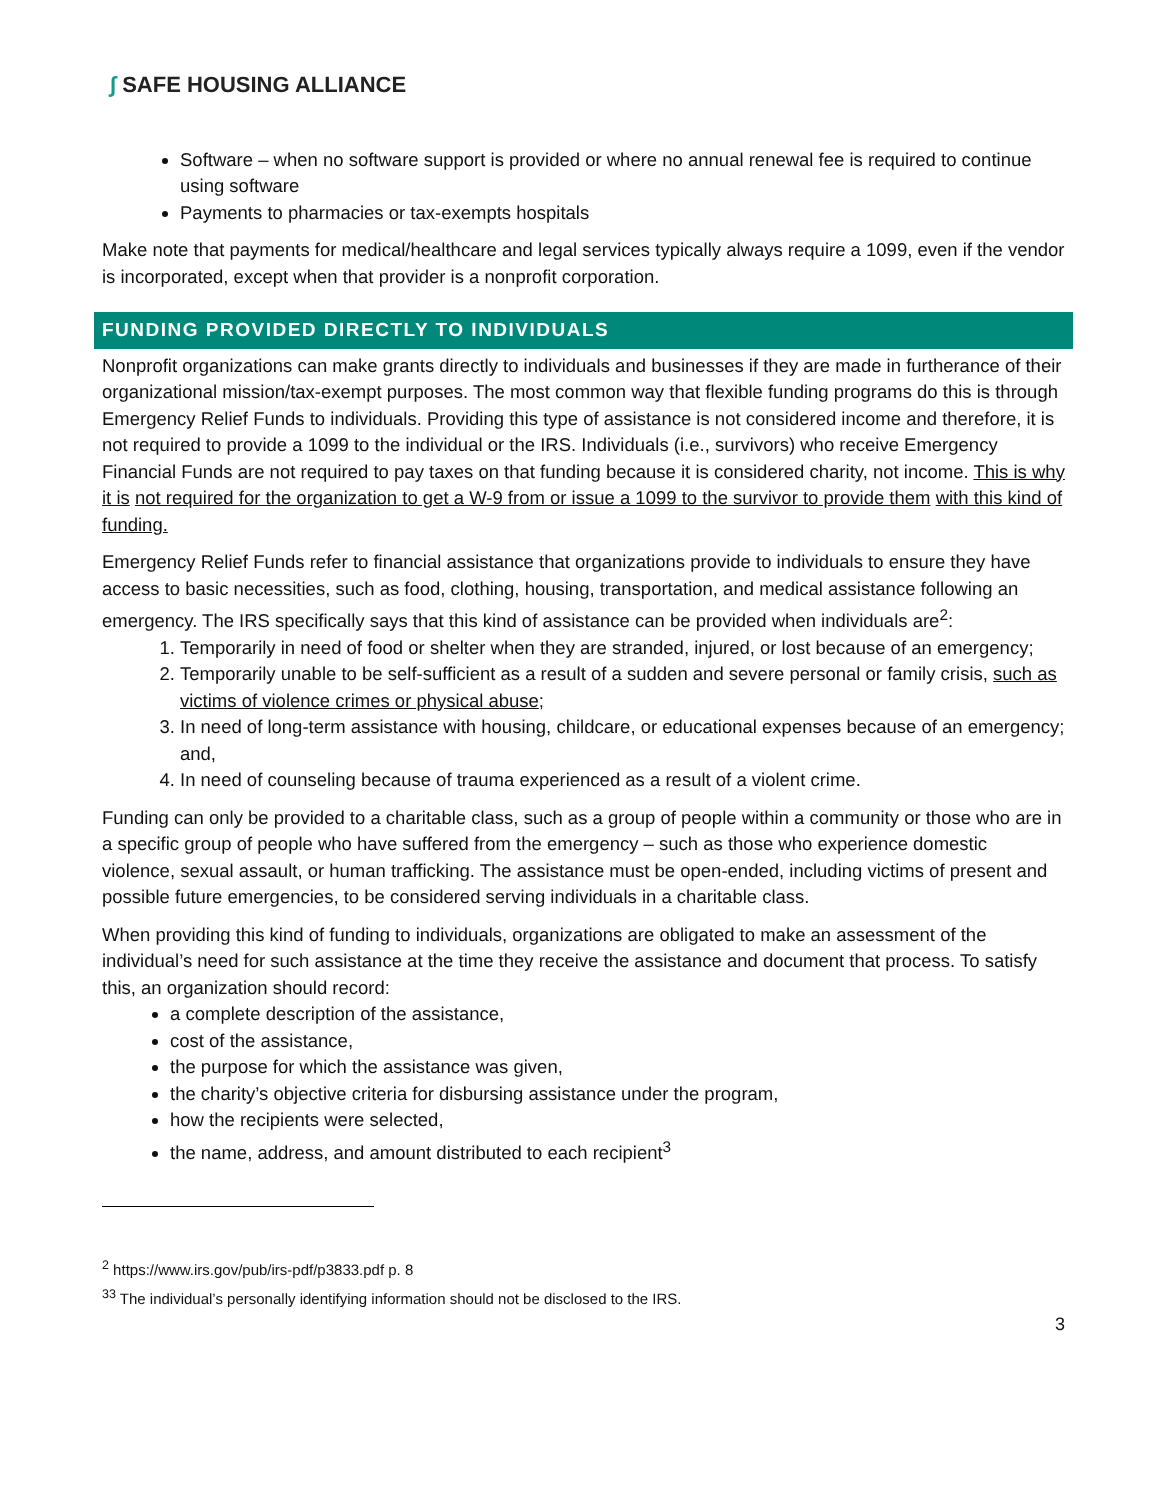∫ SAFE HOUSING ALLIANCE
Software – when no software support is provided or where no annual renewal fee is required to continue using software
Payments to pharmacies or tax-exempts hospitals
Make note that payments for medical/healthcare and legal services typically always require a 1099, even if the vendor is incorporated, except when that provider is a nonprofit corporation.
FUNDING PROVIDED DIRECTLY TO INDIVIDUALS
Nonprofit organizations can make grants directly to individuals and businesses if they are made in furtherance of their organizational mission/tax-exempt purposes. The most common way that flexible funding programs do this is through Emergency Relief Funds to individuals. Providing this type of assistance is not considered income and therefore, it is not required to provide a 1099 to the individual or the IRS. Individuals (i.e., survivors) who receive Emergency Financial Funds are not required to pay taxes on that funding because it is considered charity, not income. This is why it is not required for the organization to get a W-9 from or issue a 1099 to the survivor to provide them with this kind of funding.
Emergency Relief Funds refer to financial assistance that organizations provide to individuals to ensure they have access to basic necessities, such as food, clothing, housing, transportation, and medical assistance following an emergency. The IRS specifically says that this kind of assistance can be provided when individuals are<sup>2</sup>:
1. Temporarily in need of food or shelter when they are stranded, injured, or lost because of an emergency;
2. Temporarily unable to be self-sufficient as a result of a sudden and severe personal or family crisis, such as victims of violence crimes or physical abuse;
3. In need of long-term assistance with housing, childcare, or educational expenses because of an emergency; and,
4. In need of counseling because of trauma experienced as a result of a violent crime.
Funding can only be provided to a charitable class, such as a group of people within a community or those who are in a specific group of people who have suffered from the emergency – such as those who experience domestic violence, sexual assault, or human trafficking. The assistance must be open-ended, including victims of present and possible future emergencies, to be considered serving individuals in a charitable class.
When providing this kind of funding to individuals, organizations are obligated to make an assessment of the individual’s need for such assistance at the time they receive the assistance and document that process. To satisfy this, an organization should record:
a complete description of the assistance,
cost of the assistance,
the purpose for which the assistance was given,
the charity’s objective criteria for disbursing assistance under the program,
how the recipients were selected,
the name, address, and amount distributed to each recipient<sup>3</sup>
<sup>2</sup> https://www.irs.gov/pub/irs-pdf/p3833.pdf p. 8
<sup>33</sup> The individual’s personally identifying information should not be disclosed to the IRS.
3